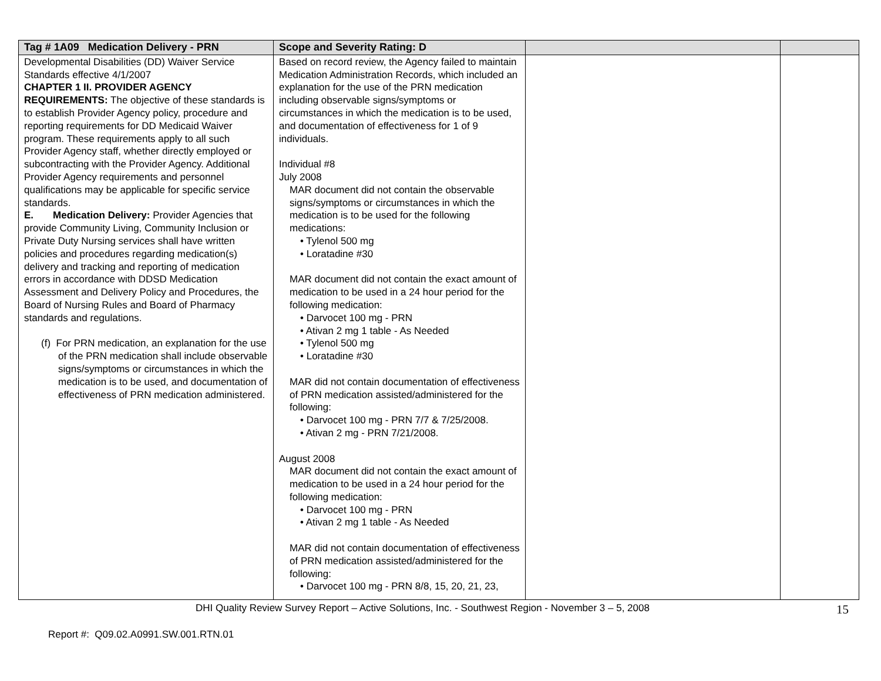| Tag # 1A09 Medication Delivery - PRN | Scope and Severity Rating: D | | |
| --- | --- | --- | --- |
| Developmental Disabilities (DD) Waiver Service Standards effective 4/1/2007 CHAPTER 1 II. PROVIDER AGENCY REQUIREMENTS: The objective of these standards is to establish Provider Agency policy, procedure and reporting requirements for DD Medicaid Waiver program. These requirements apply to all such Provider Agency staff, whether directly employed or subcontracting with the Provider Agency. Additional Provider Agency requirements and personnel qualifications may be applicable for specific service standards. E. Medication Delivery: Provider Agencies that provide Community Living, Community Inclusion or Private Duty Nursing services shall have written policies and procedures regarding medication(s) delivery and tracking and reporting of medication errors in accordance with DDSD Medication Assessment and Delivery Policy and Procedures, the Board of Nursing Rules and Board of Pharmacy standards and regulations. (f) For PRN medication, an explanation for the use of the PRN medication shall include observable signs/symptoms or circumstances in which the medication is to be used, and documentation of effectiveness of PRN medication administered. | Based on record review, the Agency failed to maintain Medication Administration Records, which included an explanation for the use of the PRN medication including observable signs/symptoms or circumstances in which the medication is to be used, and documentation of effectiveness for 1 of 9 individuals. Individual #8 July 2008 MAR document did not contain the observable signs/symptoms or circumstances in which the medication is to be used for the following medications: • Tylenol 500 mg • Loratadine #30 MAR document did not contain the exact amount of medication to be used in a 24 hour period for the following medication: • Darvocet 100 mg - PRN • Ativan 2 mg 1 table - As Needed • Tylenol 500 mg • Loratadine #30 MAR did not contain documentation of effectiveness of PRN medication assisted/administered for the following: • Darvocet 100 mg - PRN 7/7 & 7/25/2008. • Ativan 2 mg - PRN 7/21/2008. August 2008 MAR document did not contain the exact amount of medication to be used in a 24 hour period for the following medication: • Darvocet 100 mg - PRN • Ativan 2 mg 1 table - As Needed MAR did not contain documentation of effectiveness of PRN medication assisted/administered for the following: • Darvocet 100 mg - PRN 8/8, 15, 20, 21, 23, | | |
DHI Quality Review Survey Report – Active Solutions, Inc. - Southwest Region - November 3 – 5, 2008 15
Report #: Q09.02.A0991.SW.001.RTN.01